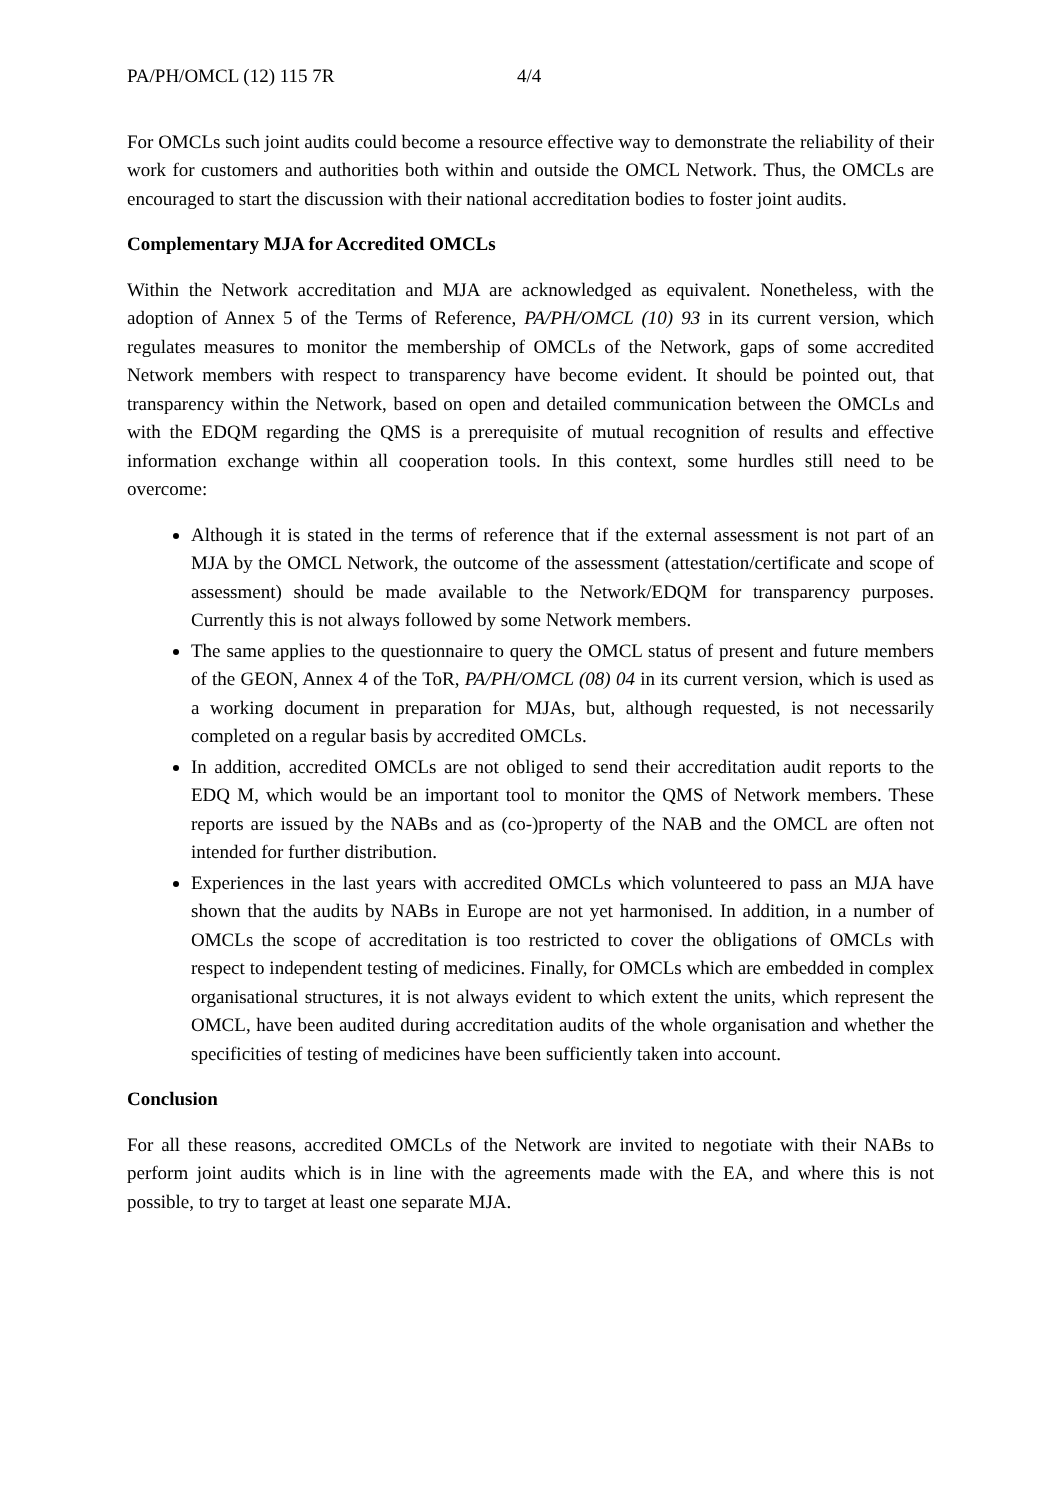PA/PH/OMCL (12) 115 7R 4/4
For OMCLs such joint audits could become a resource effective way to demonstrate the reliability of their work for customers and authorities both within and outside the OMCL Network. Thus, the OMCLs are encouraged to start the discussion with their national accreditation bodies to foster joint audits.
Complementary MJA for Accredited OMCLs
Within the Network accreditation and MJA are acknowledged as equivalent. Nonetheless, with the adoption of Annex 5 of the Terms of Reference, PA/PH/OMCL (10) 93 in its current version, which regulates measures to monitor the membership of OMCLs of the Network, gaps of some accredited Network members with respect to transparency have become evident. It should be pointed out, that transparency within the Network, based on open and detailed communication between the OMCLs and with the EDQM regarding the QMS is a prerequisite of mutual recognition of results and effective information exchange within all cooperation tools. In this context, some hurdles still need to be overcome:
Although it is stated in the terms of reference that if the external assessment is not part of an MJA by the OMCL Network, the outcome of the assessment (attestation/certificate and scope of assessment) should be made available to the Network/EDQM for transparency purposes. Currently this is not always followed by some Network members.
The same applies to the questionnaire to query the OMCL status of present and future members of the GEON, Annex 4 of the ToR, PA/PH/OMCL (08) 04 in its current version, which is used as a working document in preparation for MJAs, but, although requested, is not necessarily completed on a regular basis by accredited OMCLs.
In addition, accredited OMCLs are not obliged to send their accreditation audit reports to the EDQ M, which would be an important tool to monitor the QMS of Network members. These reports are issued by the NABs and as (co-)property of the NAB and the OMCL are often not intended for further distribution.
Experiences in the last years with accredited OMCLs which volunteered to pass an MJA have shown that the audits by NABs in Europe are not yet harmonised. In addition, in a number of OMCLs the scope of accreditation is too restricted to cover the obligations of OMCLs with respect to independent testing of medicines. Finally, for OMCLs which are embedded in complex organisational structures, it is not always evident to which extent the units, which represent the OMCL, have been audited during accreditation audits of the whole organisation and whether the specificities of testing of medicines have been sufficiently taken into account.
Conclusion
For all these reasons, accredited OMCLs of the Network are invited to negotiate with their NABs to perform joint audits which is in line with the agreements made with the EA, and where this is not possible, to try to target at least one separate MJA.